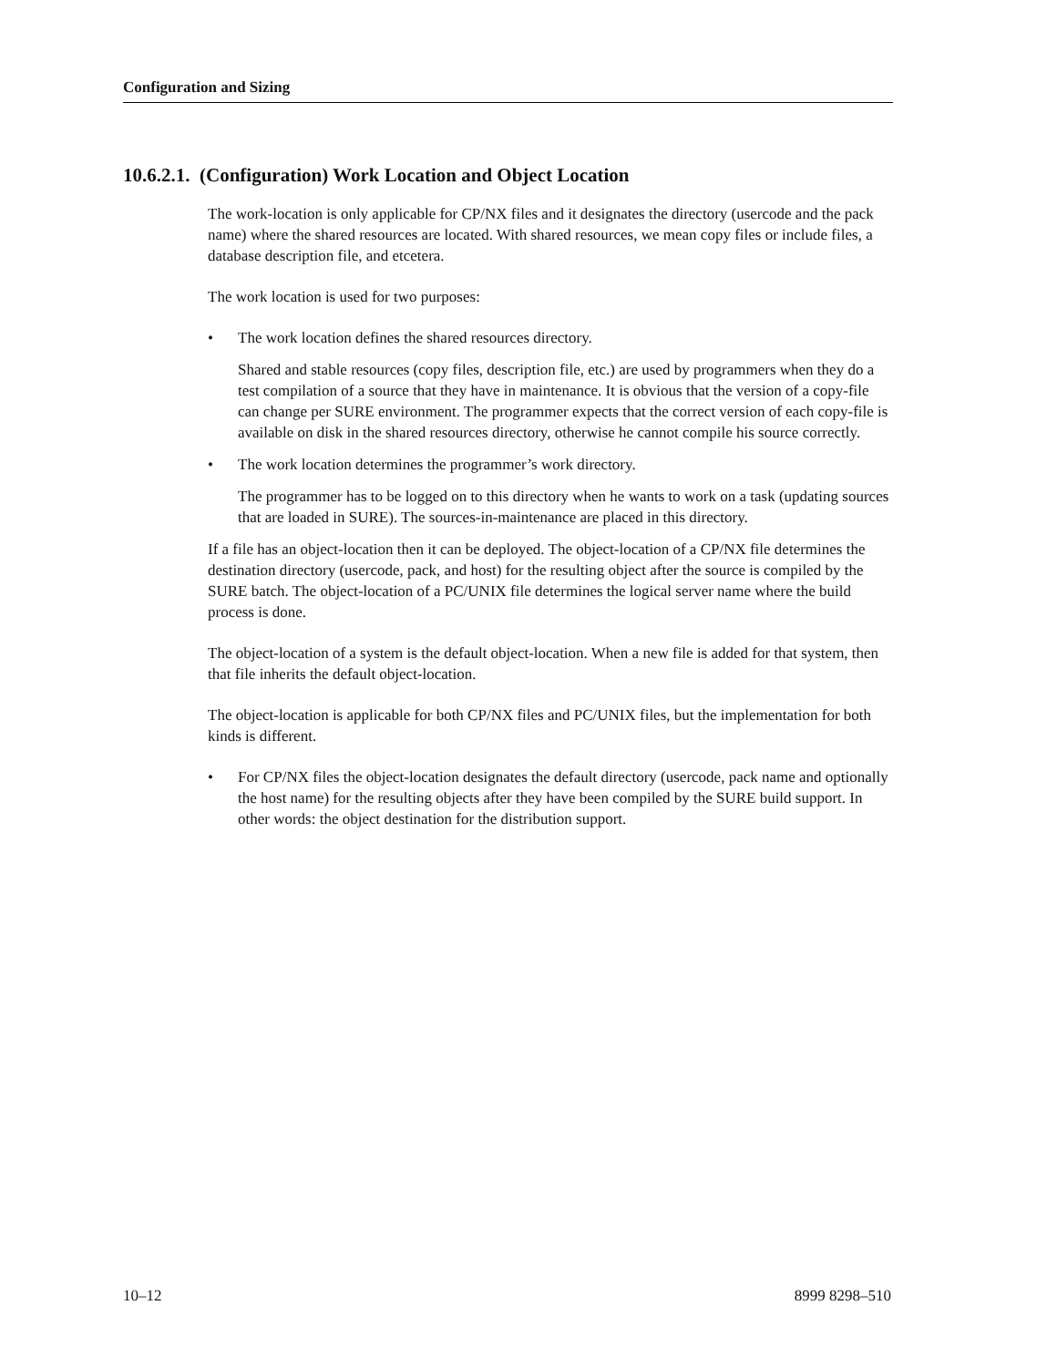Configuration and Sizing
10.6.2.1. (Configuration) Work Location and Object Location
The work-location is only applicable for CP/NX files and it designates the directory (usercode and the pack name) where the shared resources are located. With shared resources, we mean copy files or include files, a database description file, and etcetera.
The work location is used for two purposes:
• The work location defines the shared resources directory.
Shared and stable resources (copy files, description file, etc.) are used by programmers when they do a test compilation of a source that they have in maintenance. It is obvious that the version of a copy-file can change per SURE environment. The programmer expects that the correct version of each copy-file is available on disk in the shared resources directory, otherwise he cannot compile his source correctly.
• The work location determines the programmer’s work directory.
The programmer has to be logged on to this directory when he wants to work on a task (updating sources that are loaded in SURE). The sources-in-maintenance are placed in this directory.
If a file has an object-location then it can be deployed. The object-location of a CP/NX file determines the destination directory (usercode, pack, and host) for the resulting object after the source is compiled by the SURE batch. The object-location of a PC/UNIX file determines the logical server name where the build process is done.
The object-location of a system is the default object-location. When a new file is added for that system, then that file inherits the default object-location.
The object-location is applicable for both CP/NX files and PC/UNIX files, but the implementation for both kinds is different.
• For CP/NX files the object-location designates the default directory (usercode, pack name and optionally the host name) for the resulting objects after they have been compiled by the SURE build support. In other words: the object destination for the distribution support.
10–12 8999 8298–510